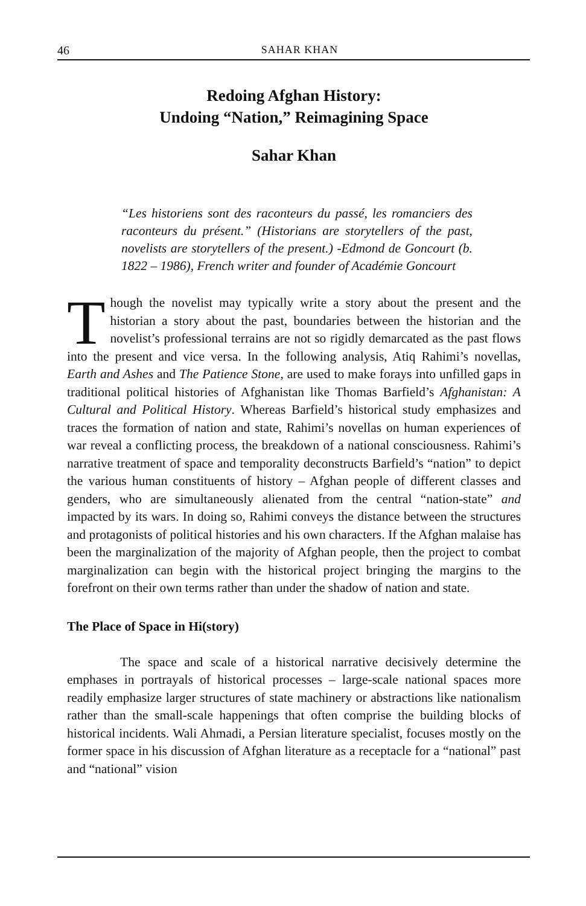46
SAHAR KHAN
Redoing Afghan History:
Undoing “Nation,” Reimagining Space
Sahar Khan
“Les historiens sont des raconteurs du passé, les romanciers des raconteurs du présent.” (Historians are storytellers of the past, novelists are storytellers of the present.) -Edmond de Goncourt (b. 1822 – 1986), French writer and founder of Académie Goncourt
Though the novelist may typically write a story about the present and the historian a story about the past, boundaries between the historian and the novelist’s professional terrains are not so rigidly demarcated as the past flows into the present and vice versa. In the following analysis, Atiq Rahimi’s novellas, Earth and Ashes and The Patience Stone, are used to make forays into unfilled gaps in traditional political histories of Afghanistan like Thomas Barfield’s Afghanistan: A Cultural and Political History. Whereas Barfield’s historical study emphasizes and traces the formation of nation and state, Rahimi’s novellas on human experiences of war reveal a conflicting process, the breakdown of a national consciousness. Rahimi’s narrative treatment of space and temporality deconstructs Barfield’s “nation” to depict the various human constituents of history – Afghan people of different classes and genders, who are simultaneously alienated from the central “nation-state” and impacted by its wars. In doing so, Rahimi conveys the distance between the structures and protagonists of political histories and his own characters. If the Afghan malaise has been the marginalization of the majority of Afghan people, then the project to combat marginalization can begin with the historical project bringing the margins to the forefront on their own terms rather than under the shadow of nation and state.
The Place of Space in Hi(story)
The space and scale of a historical narrative decisively determine the emphases in portrayals of historical processes – large-scale national spaces more readily emphasize larger structures of state machinery or abstractions like nationalism rather than the small-scale happenings that often comprise the building blocks of historical incidents. Wali Ahmadi, a Persian literature specialist, focuses mostly on the former space in his discussion of Afghan literature as a receptacle for a “national” past and “national” vision